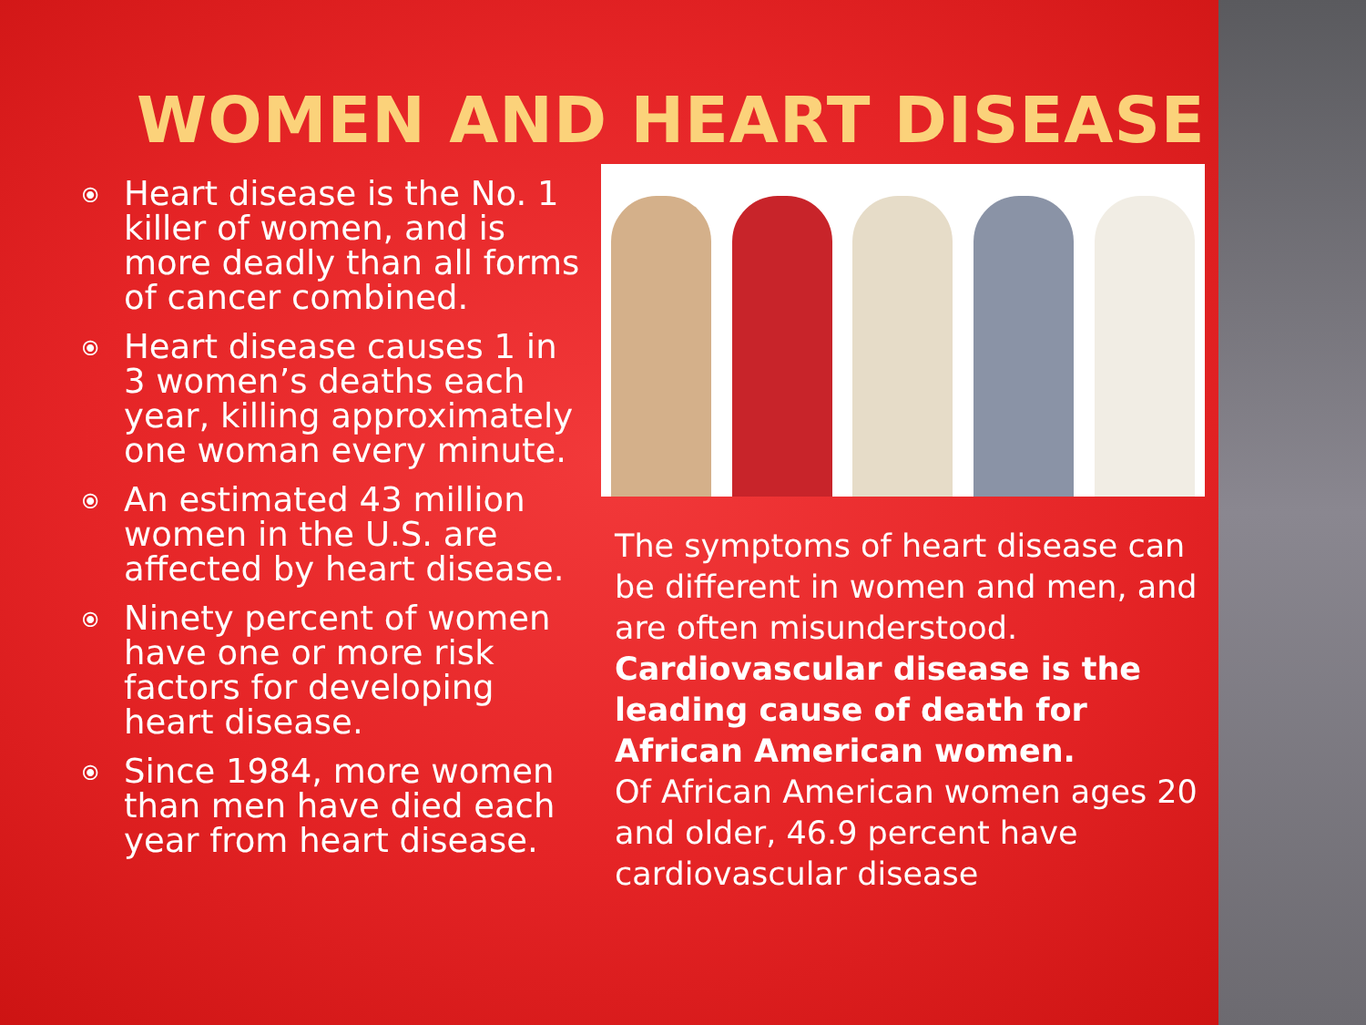WOMEN AND HEART DISEASE
⦿ Heart disease is the No. 1 killer of women, and is more deadly than all forms of cancer combined.
⦿ Heart disease causes 1 in 3 women’s deaths each year, killing approximately one woman every minute.
⦿ An estimated 43 million women in the U.S. are affected by heart disease.
⦿ Ninety percent of women have one or more risk factors for developing heart disease.
⦿ Since 1984, more women than men have died each year from heart disease.
The symptoms of heart disease can be different in women and men, and are often misunderstood.
Cardiovascular disease is the leading cause of death for African American women.
Of African American women ages 20 and older, 46.9 percent have cardiovascular disease